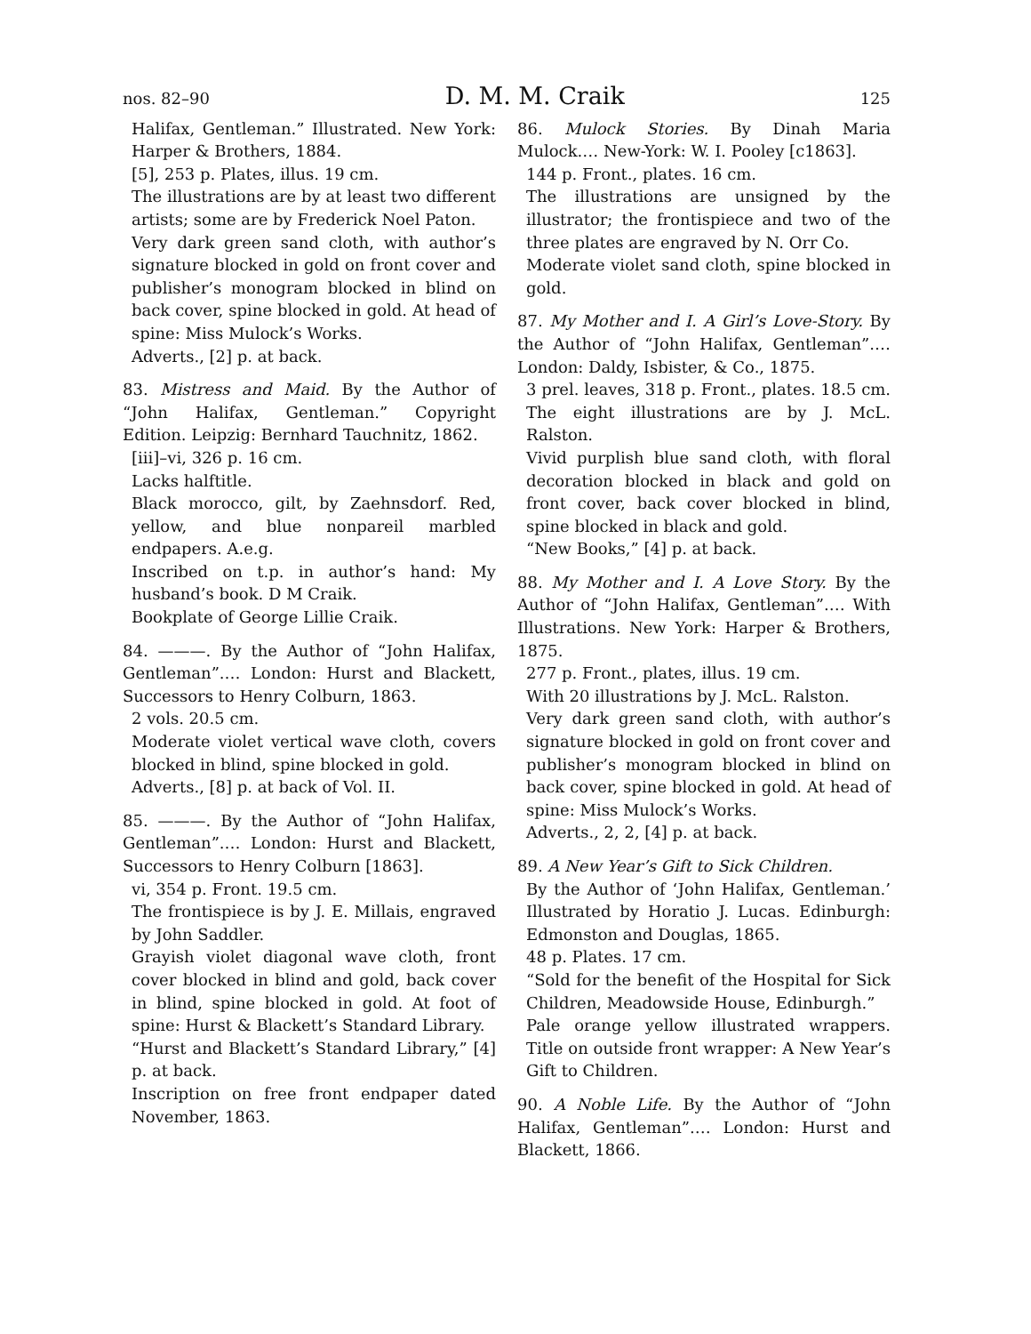nos. 82–90 D. M. M. Craik 125
Halifax, Gentleman.” Illustrated. New York: Harper & Brothers, 1884.
[5], 253 p. Plates, illus. 19 cm.
The illustrations are by at least two different artists; some are by Frederick Noel Paton.
Very dark green sand cloth, with author’s signature blocked in gold on front cover and publisher’s monogram blocked in blind on back cover, spine blocked in gold. At head of spine: Miss Mulock’s Works.
Adverts., [2] p. at back.
83. Mistress and Maid. By the Author of “John Halifax, Gentleman.” Copyright Edition. Leipzig: Bernhard Tauchnitz, 1862.
[iii]–vi, 326 p. 16 cm.
Lacks halftitle.
Black morocco, gilt, by Zaehnsdorf. Red, yellow, and blue nonpareil marbled endpapers. A.e.g.
Inscribed on t.p. in author’s hand: My husband’s book. D M Craik.
Bookplate of George Lillie Craik.
84. ———. By the Author of “John Halifax, Gentleman”.… London: Hurst and Blackett, Successors to Henry Colburn, 1863.
2 vols. 20.5 cm.
Moderate violet vertical wave cloth, covers blocked in blind, spine blocked in gold.
Adverts., [8] p. at back of Vol. II.
85. ———. By the Author of “John Halifax, Gentleman”.… London: Hurst and Blackett, Successors to Henry Colburn [1863].
vi, 354 p. Front. 19.5 cm.
The frontispiece is by J. E. Millais, engraved by John Saddler.
Grayish violet diagonal wave cloth, front cover blocked in blind and gold, back cover in blind, spine blocked in gold. At foot of spine: Hurst & Blackett’s Standard Library.
“Hurst and Blackett’s Standard Library,” [4] p. at back.
Inscription on free front endpaper dated November, 1863.
86. Mulock Stories. By Dinah Maria Mulock.… New-York: W. I. Pooley [c1863].
144 p. Front., plates. 16 cm.
The illustrations are unsigned by the illustrator; the frontispiece and two of the three plates are engraved by N. Orr Co.
Moderate violet sand cloth, spine blocked in gold.
87. My Mother and I. A Girl’s Love-Story. By the Author of “John Halifax, Gentleman”.… London: Daldy, Isbister, & Co., 1875.
3 prel. leaves, 318 p. Front., plates. 18.5 cm.
The eight illustrations are by J. McL. Ralston.
Vivid purplish blue sand cloth, with floral decoration blocked in black and gold on front cover, back cover blocked in blind, spine blocked in black and gold.
“New Books,” [4] p. at back.
88. My Mother and I. A Love Story. By the Author of “John Halifax, Gentleman”.… With Illustrations. New York: Harper & Brothers, 1875.
277 p. Front., plates, illus. 19 cm.
With 20 illustrations by J. McL. Ralston.
Very dark green sand cloth, with author’s signature blocked in gold on front cover and publisher’s monogram blocked in blind on back cover, spine blocked in gold. At head of spine: Miss Mulock’s Works.
Adverts., 2, 2, [4] p. at back.
89. A New Year’s Gift to Sick Children.
By the Author of ‘John Halifax, Gentleman.’ Illustrated by Horatio J. Lucas. Edinburgh: Edmonston and Douglas, 1865.
48 p. Plates. 17 cm.
“Sold for the benefit of the Hospital for Sick Children, Meadowside House, Edinburgh.”
Pale orange yellow illustrated wrappers. Title on outside front wrapper: A New Year’s Gift to Children.
90. A Noble Life. By the Author of “John Halifax, Gentleman”.… London: Hurst and Blackett, 1866.